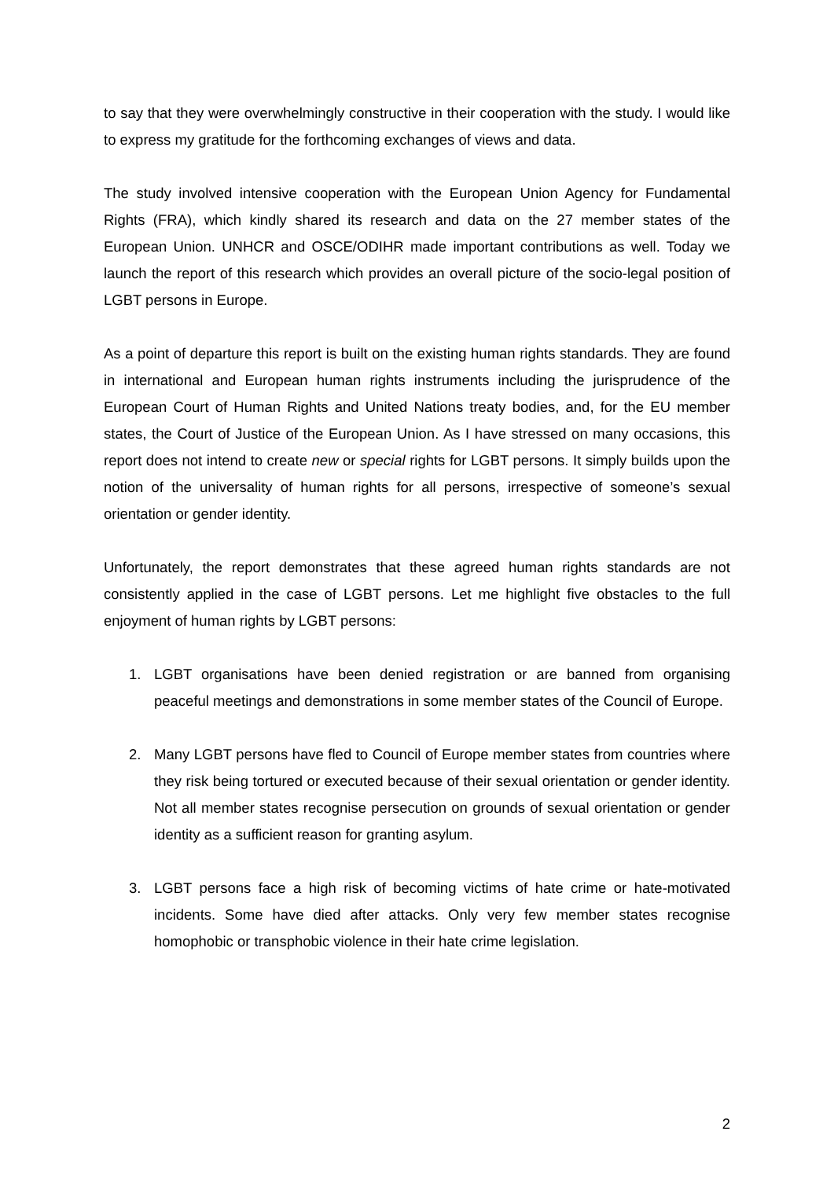to say that they were overwhelmingly constructive in their cooperation with the study. I would like to express my gratitude for the forthcoming exchanges of views and data.
The study involved intensive cooperation with the European Union Agency for Fundamental Rights (FRA), which kindly shared its research and data on the 27 member states of the European Union. UNHCR and OSCE/ODIHR made important contributions as well. Today we launch the report of this research which provides an overall picture of the socio-legal position of LGBT persons in Europe.
As a point of departure this report is built on the existing human rights standards. They are found in international and European human rights instruments including the jurisprudence of the European Court of Human Rights and United Nations treaty bodies, and, for the EU member states, the Court of Justice of the European Union. As I have stressed on many occasions, this report does not intend to create new or special rights for LGBT persons. It simply builds upon the notion of the universality of human rights for all persons, irrespective of someone’s sexual orientation or gender identity.
Unfortunately, the report demonstrates that these agreed human rights standards are not consistently applied in the case of LGBT persons. Let me highlight five obstacles to the full enjoyment of human rights by LGBT persons:
1. LGBT organisations have been denied registration or are banned from organising peaceful meetings and demonstrations in some member states of the Council of Europe.
2. Many LGBT persons have fled to Council of Europe member states from countries where they risk being tortured or executed because of their sexual orientation or gender identity. Not all member states recognise persecution on grounds of sexual orientation or gender identity as a sufficient reason for granting asylum.
3. LGBT persons face a high risk of becoming victims of hate crime or hate-motivated incidents. Some have died after attacks. Only very few member states recognise homophobic or transphobic violence in their hate crime legislation.
2